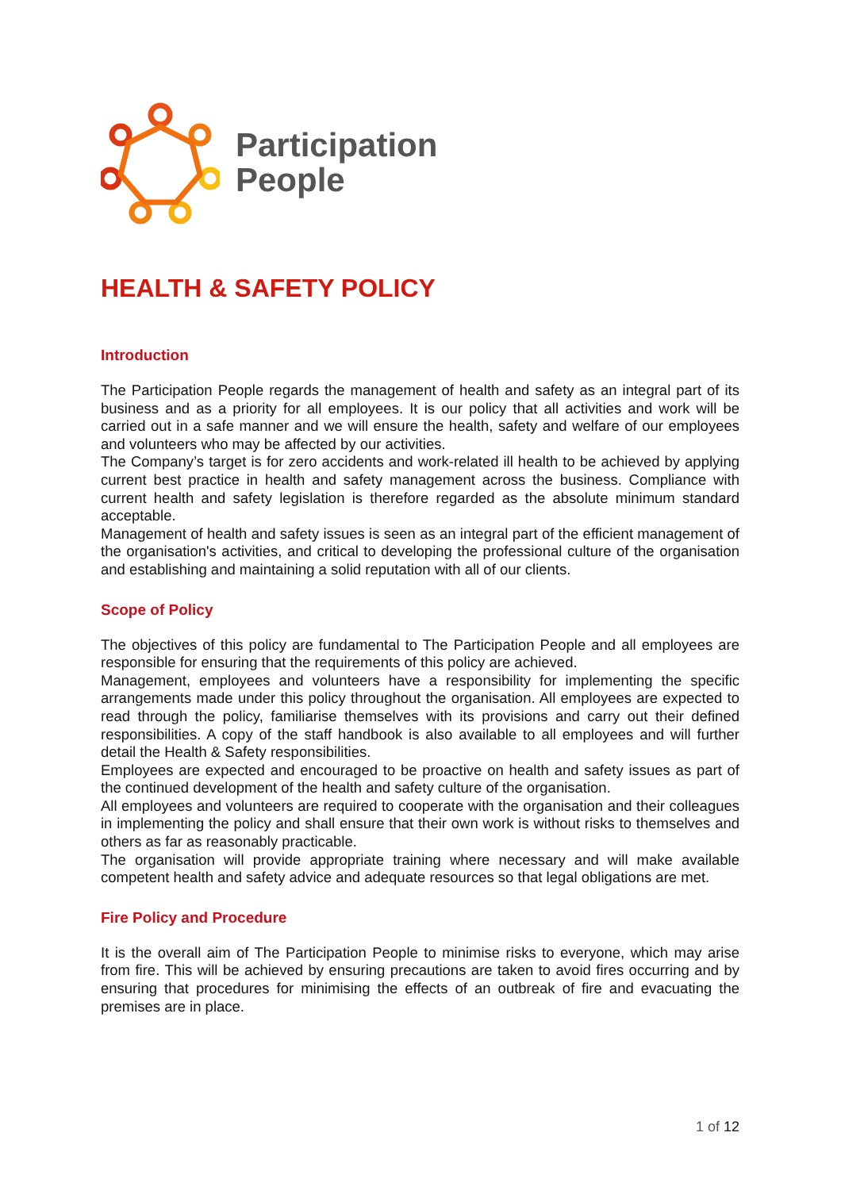Participation
People
HEALTH & SAFETY POLICY
Introduction
The Participation People regards the management of health and safety as an integral part of its business and as a priority for all employees. It is our policy that all activities and work will be carried out in a safe manner and we will ensure the health, safety and welfare of our employees and volunteers who may be affected by our activities.
The Company’s target is for zero accidents and work-related ill health to be achieved by applying current best practice in health and safety management across the business. Compliance with current health and safety legislation is therefore regarded as the absolute minimum standard acceptable.
Management of health and safety issues is seen as an integral part of the efficient management of the organisation's activities, and critical to developing the professional culture of the organisation and establishing and maintaining a solid reputation with all of our clients.
Scope of Policy
The objectives of this policy are fundamental to The Participation People and all employees are responsible for ensuring that the requirements of this policy are achieved.
Management, employees and volunteers have a responsibility for implementing the specific arrangements made under this policy throughout the organisation. All employees are expected to read through the policy, familiarise themselves with its provisions and carry out their defined responsibilities. A copy of the staff handbook is also available to all employees and will further detail the Health & Safety responsibilities.
Employees are expected and encouraged to be proactive on health and safety issues as part of the continued development of the health and safety culture of the organisation.
All employees and volunteers are required to cooperate with the organisation and their colleagues in implementing the policy and shall ensure that their own work is without risks to themselves and others as far as reasonably practicable.
The organisation will provide appropriate training where necessary and will make available competent health and safety advice and adequate resources so that legal obligations are met.
Fire Policy and Procedure
It is the overall aim of The Participation People to minimise risks to everyone, which may arise from fire. This will be achieved by ensuring precautions are taken to avoid fires occurring and by ensuring that procedures for minimising the effects of an outbreak of fire and evacuating the premises are in place.
1 of 12